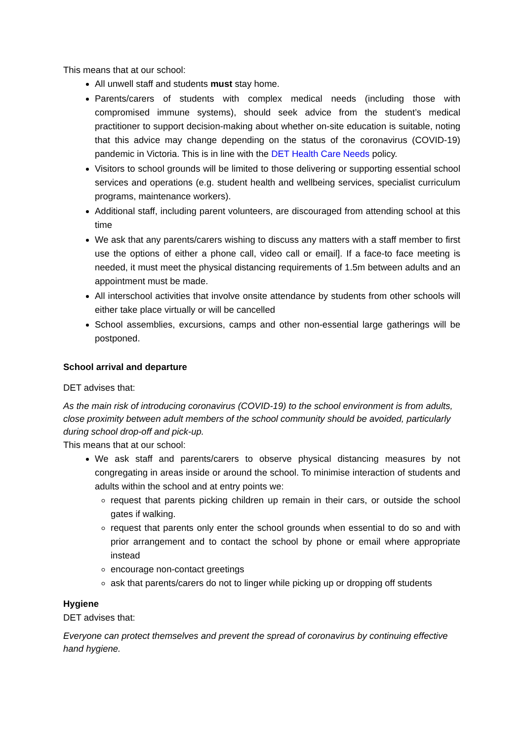This means that at our school:
All unwell staff and students must stay home.
Parents/carers of students with complex medical needs (including those with compromised immune systems), should seek advice from the student’s medical practitioner to support decision-making about whether on-site education is suitable, noting that this advice may change depending on the status of the coronavirus (COVID-19) pandemic in Victoria. This is in line with the DET Health Care Needs policy.
Visitors to school grounds will be limited to those delivering or supporting essential school services and operations (e.g. student health and wellbeing services, specialist curriculum programs, maintenance workers).
Additional staff, including parent volunteers, are discouraged from attending school at this time
We ask that any parents/carers wishing to discuss any matters with a staff member to first use the options of either a phone call, video call or email]. If a face-to face meeting is needed, it must meet the physical distancing requirements of 1.5m between adults and an appointment must be made.
All interschool activities that involve onsite attendance by students from other schools will either take place virtually or will be cancelled
School assemblies, excursions, camps and other non-essential large gatherings will be postponed.
School arrival and departure
DET advises that:
As the main risk of introducing coronavirus (COVID-19) to the school environment is from adults, close proximity between adult members of the school community should be avoided, particularly during school drop-off and pick-up.
This means that at our school:
We ask staff and parents/carers to observe physical distancing measures by not congregating in areas inside or around the school. To minimise interaction of students and adults within the school and at entry points we:
request that parents picking children up remain in their cars, or outside the school gates if walking.
request that parents only enter the school grounds when essential to do so and with prior arrangement and to contact the school by phone or email where appropriate instead
encourage non-contact greetings
ask that parents/carers do not to linger while picking up or dropping off students
Hygiene
DET advises that:
Everyone can protect themselves and prevent the spread of coronavirus by continuing effective hand hygiene.